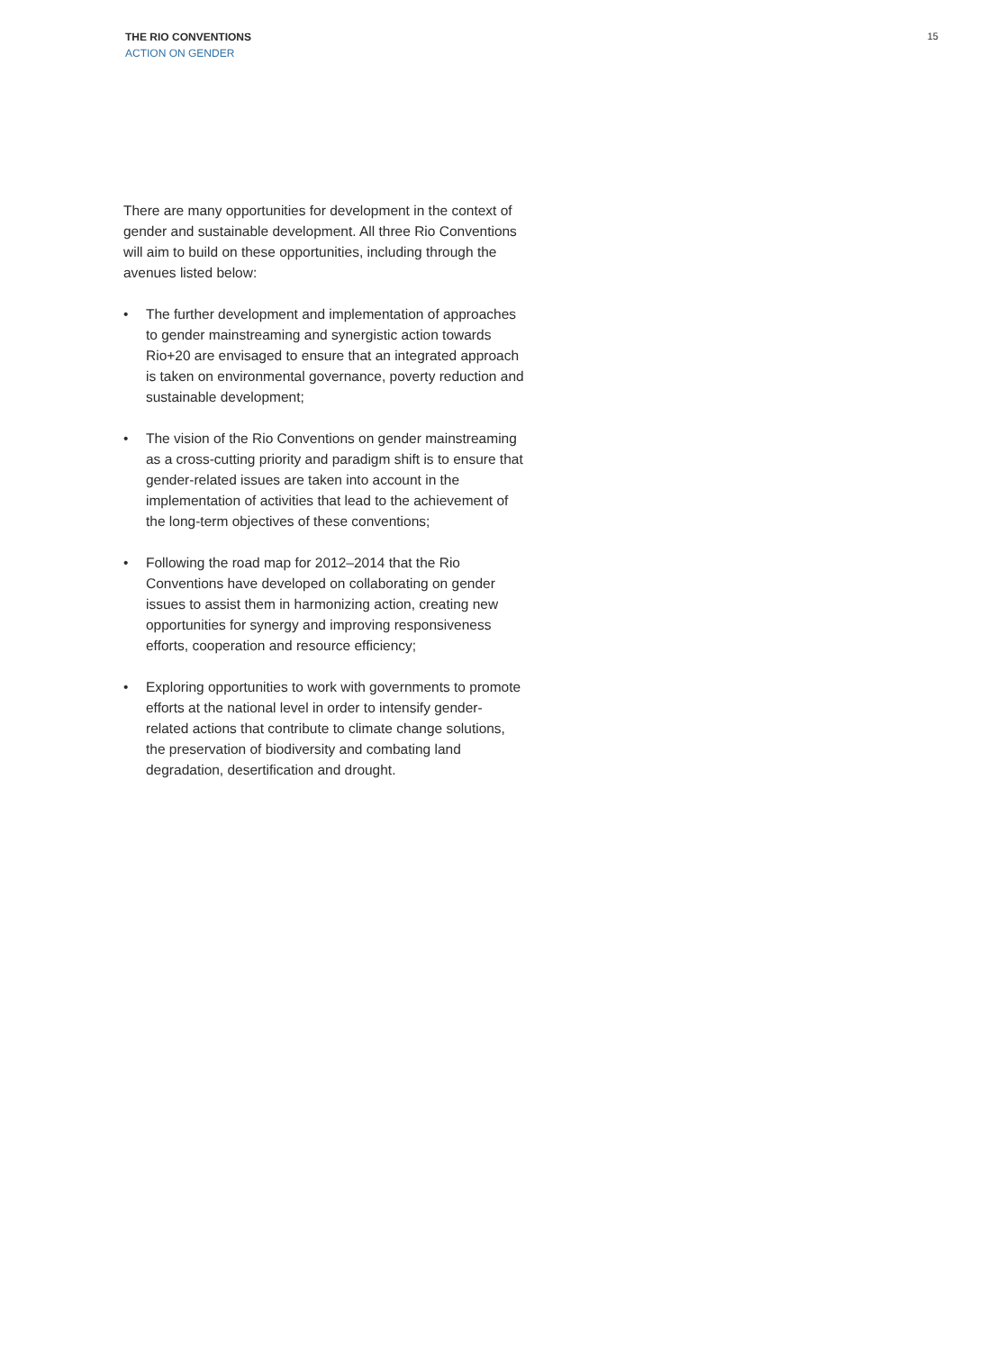THE RIO CONVENTIONS
ACTION ON GENDER
15
There are many opportunities for development in the context of gender and sustainable development. All three Rio Conventions will aim to build on these opportunities, including through the avenues listed below:
• The further development and implementation of approaches to gender mainstreaming and synergistic action towards Rio+20 are envisaged to ensure that an integrated approach is taken on environmental governance, poverty reduction and sustainable development;
• The vision of the Rio Conventions on gender mainstreaming as a cross-cutting priority and paradigm shift is to ensure that gender-related issues are taken into account in the implementation of activities that lead to the achievement of the long-term objectives of these conventions;
• Following the road map for 2012–2014 that the Rio Conventions have developed on collaborating on gender issues to assist them in harmonizing action, creating new opportunities for synergy and improving responsiveness efforts, cooperation and resource efficiency;
• Exploring opportunities to work with governments to promote efforts at the national level in order to intensify gender-related actions that contribute to climate change solutions, the preservation of biodiversity and combating land degradation, desertification and drought.